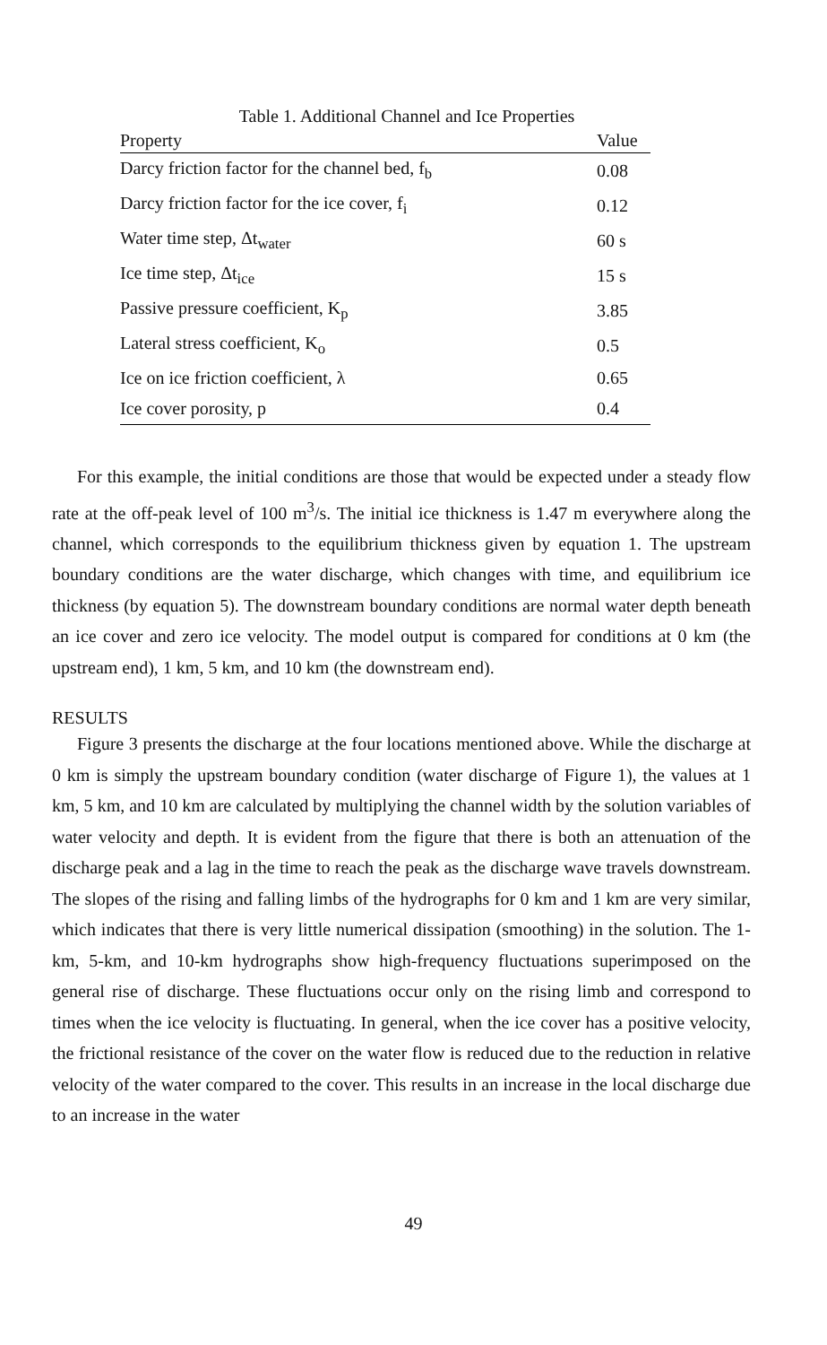Table 1. Additional Channel and Ice Properties
| Property | Value |
| --- | --- |
| Darcy friction factor for the channel bed, f<sub>b</sub> | 0.08 |
| Darcy friction factor for the ice cover, f<sub>i</sub> | 0.12 |
| Water time step, Δt<sub>water</sub> | 60 s |
| Ice time step, Δt<sub>ice</sub> | 15 s |
| Passive pressure coefficient, K<sub>p</sub> | 3.85 |
| Lateral stress coefficient, K<sub>o</sub> | 0.5 |
| Ice on ice friction coefficient, λ | 0.65 |
| Ice cover porosity, p | 0.4 |
For this example, the initial conditions are those that would be expected under a steady flow rate at the off-peak level of 100 m<sup>3</sup>/s. The initial ice thickness is 1.47 m everywhere along the channel, which corresponds to the equilibrium thickness given by equation 1. The upstream boundary conditions are the water discharge, which changes with time, and equilibrium ice thickness (by equation 5). The downstream boundary conditions are normal water depth beneath an ice cover and zero ice velocity. The model output is compared for conditions at 0 km (the upstream end), 1 km, 5 km, and 10 km (the downstream end).
RESULTS
Figure 3 presents the discharge at the four locations mentioned above. While the discharge at 0 km is simply the upstream boundary condition (water discharge of Figure 1), the values at 1 km, 5 km, and 10 km are calculated by multiplying the channel width by the solution variables of water velocity and depth. It is evident from the figure that there is both an attenuation of the discharge peak and a lag in the time to reach the peak as the discharge wave travels downstream. The slopes of the rising and falling limbs of the hydrographs for 0 km and 1 km are very similar, which indicates that there is very little numerical dissipation (smoothing) in the solution. The 1-km, 5-km, and 10-km hydrographs show high-frequency fluctuations superimposed on the general rise of discharge. These fluctuations occur only on the rising limb and correspond to times when the ice velocity is fluctuating. In general, when the ice cover has a positive velocity, the frictional resistance of the cover on the water flow is reduced due to the reduction in relative velocity of the water compared to the cover. This results in an increase in the local discharge due to an increase in the water
49